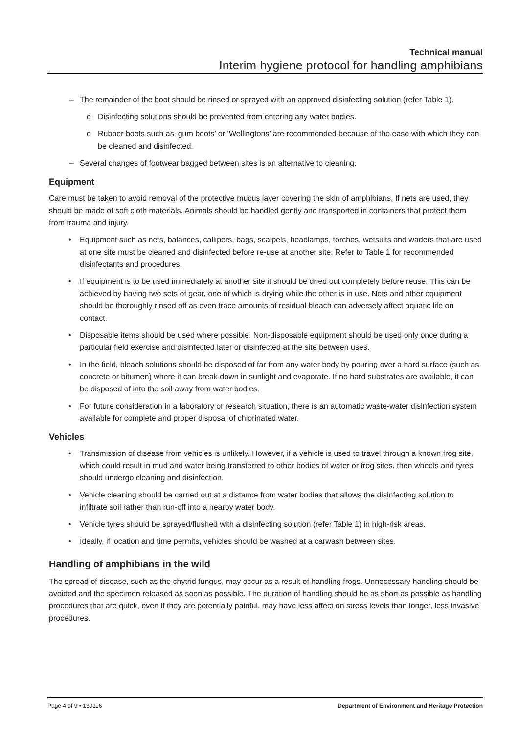Technical manual
Interim hygiene protocol for handling amphibians
– The remainder of the boot should be rinsed or sprayed with an approved disinfecting solution (refer Table 1).
o Disinfecting solutions should be prevented from entering any water bodies.
o Rubber boots such as ‘gum boots’ or ‘Wellingtons’ are recommended because of the ease with which they can be cleaned and disinfected.
– Several changes of footwear bagged between sites is an alternative to cleaning.
Equipment
Care must be taken to avoid removal of the protective mucus layer covering the skin of amphibians. If nets are used, they should be made of soft cloth materials. Animals should be handled gently and transported in containers that protect them from trauma and injury.
• Equipment such as nets, balances, callipers, bags, scalpels, headlamps, torches, wetsuits and waders that are used at one site must be cleaned and disinfected before re-use at another site. Refer to Table 1 for recommended disinfectants and procedures.
• If equipment is to be used immediately at another site it should be dried out completely before reuse. This can be achieved by having two sets of gear, one of which is drying while the other is in use. Nets and other equipment should be thoroughly rinsed off as even trace amounts of residual bleach can adversely affect aquatic life on contact.
• Disposable items should be used where possible. Non-disposable equipment should be used only once during a particular field exercise and disinfected later or disinfected at the site between uses.
• In the field, bleach solutions should be disposed of far from any water body by pouring over a hard surface (such as concrete or bitumen) where it can break down in sunlight and evaporate. If no hard substrates are available, it can be disposed of into the soil away from water bodies.
• For future consideration in a laboratory or research situation, there is an automatic waste-water disinfection system available for complete and proper disposal of chlorinated water.
Vehicles
• Transmission of disease from vehicles is unlikely. However, if a vehicle is used to travel through a known frog site, which could result in mud and water being transferred to other bodies of water or frog sites, then wheels and tyres should undergo cleaning and disinfection.
• Vehicle cleaning should be carried out at a distance from water bodies that allows the disinfecting solution to infiltrate soil rather than run-off into a nearby water body.
• Vehicle tyres should be sprayed/flushed with a disinfecting solution (refer Table 1) in high-risk areas.
• Ideally, if location and time permits, vehicles should be washed at a carwash between sites.
Handling of amphibians in the wild
The spread of disease, such as the chytrid fungus, may occur as a result of handling frogs. Unnecessary handling should be avoided and the specimen released as soon as possible. The duration of handling should be as short as possible as handling procedures that are quick, even if they are potentially painful, may have less affect on stress levels than longer, less invasive procedures.
Page 4 of 9 • 130116 Department of Environment and Heritage Protection